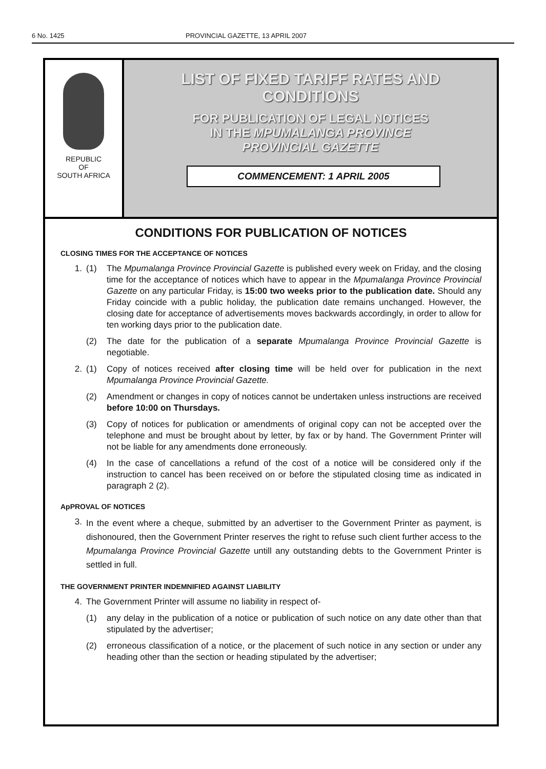6 No. 1425 PROVINCIAL GAZETTE, 13 APRIL 2007
REPUBLIC
OF
SOUTH AFRICA
LIST OF FIXED TARIFF RATES AND
CONDITIONS
FOR PUBLICATION OF LEGAL NOTICES
IN THE MPUMALANGA PROVINCE
PROVINCIAL GAZETTE
COMMENCEMENT: 1 APRIL 2005
CONDITIONS FOR PUBLICATION OF NOTICES
CLOSING TIMES FOR THE ACCEPTANCE OF NOTICES
1. (1) The Mpumalanga Province Provincial Gazette is published every week on Friday, and the closing time for the acceptance of notices which have to appear in the Mpumalanga Province Provincial Gazette on any particular Friday, is 15:00 two weeks prior to the publication date. Should any Friday coincide with a public holiday, the publication date remains unchanged. However, the closing date for acceptance of advertisements moves backwards accordingly, in order to allow for ten working days prior to the publication date.
(2) The date for the publication of a separate Mpumalanga Province Provincial Gazette is negotiable.
2. (1) Copy of notices received after closing time will be held over for publication in the next Mpumalanga Province Provincial Gazette.
(2) Amendment or changes in copy of notices cannot be undertaken unless instructions are received before 10:00 on Thursdays.
(3) Copy of notices for publication or amendments of original copy can not be accepted over the telephone and must be brought about by letter, by fax or by hand. The Government Printer will not be liable for any amendments done erroneously.
(4) In the case of cancellations a refund of the cost of a notice will be considered only if the instruction to cancel has been received on or before the stipulated closing time as indicated in paragraph 2 (2).
ApPROVAL OF NOTICES
3. In the event where a cheque, submitted by an advertiser to the Government Printer as payment, is dishonoured, then the Government Printer reserves the right to refuse such client further access to the Mpumalanga Province Provincial Gazette untill any outstanding debts to the Government Printer is settled in full.
THE GOVERNMENT PRINTER INDEMNIFIED AGAINST LIABILITY
4. The Government Printer will assume no liability in respect of-
(1) any delay in the publication of a notice or publication of such notice on any date other than that stipulated by the advertiser;
(2) erroneous classification of a notice, or the placement of such notice in any section or under any heading other than the section or heading stipulated by the advertiser;